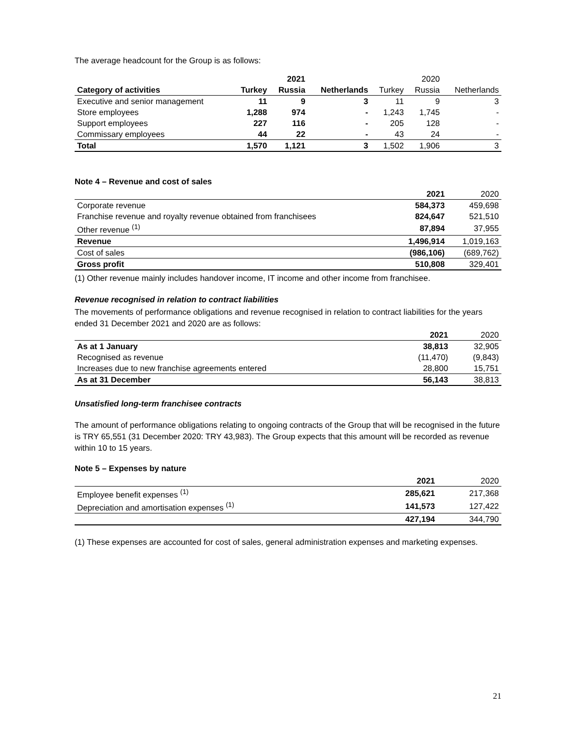The average headcount for the Group is as follows:
| | | 2021 | | | 2020 | |
| Category of activities | Turkey | Russia | Netherlands | Turkey | Russia | Netherlands |
| Executive and senior management | 11 | 9 | 3 | 11 | 9 | 3 |
| Store employees | 1,288 | 974 | - | 1,243 | 1,745 | - |
| Support employees | 227 | 116 | - | 205 | 128 | - |
| Commissary employees | 44 | 22 | - | 43 | 24 | - |
| Total | 1,570 | 1,121 | 3 | 1,502 | 1,906 | 3 |
Note 4 – Revenue and cost of sales
| | 2021 | 2020 |
| Corporate revenue | 584,373 | 459,698 |
| Franchise revenue and royalty revenue obtained from franchisees | 824,647 | 521,510 |
| Other revenue <sup>(1)</sup> | 87,894 | 37,955 |
| Revenue | 1,496,914 | 1,019,163 |
| Cost of sales | (986,106) | (689,762) |
| Gross profit | 510,808 | 329,401 |
(1) Other revenue mainly includes handover income, IT income and other income from franchisee.
Revenue recognised in relation to contract liabilities
The movements of performance obligations and revenue recognised in relation to contract liabilities for the years ended 31 December 2021 and 2020 are as follows:
| | 2021 | 2020 |
| As at 1 January | 38,813 | 32,905 |
| Recognised as revenue | (11,470) | (9,843) |
| Increases due to new franchise agreements entered | 28,800 | 15,751 |
| As at 31 December | 56,143 | 38,813 |
Unsatisfied long-term franchisee contracts
The amount of performance obligations relating to ongoing contracts of the Group that will be recognised in the future is TRY 65,551 (31 December 2020: TRY 43,983). The Group expects that this amount will be recorded as revenue within 10 to 15 years.
Note 5 – Expenses by nature
| | 2021 | 2020 |
| Employee benefit expenses <sup>(1)</sup> | 285,621 | 217,368 |
| Depreciation and amortisation expenses <sup>(1)</sup> | 141,573 | 127,422 |
| | 427,194 | 344,790 |
(1) These expenses are accounted for cost of sales, general administration expenses and marketing expenses.
21